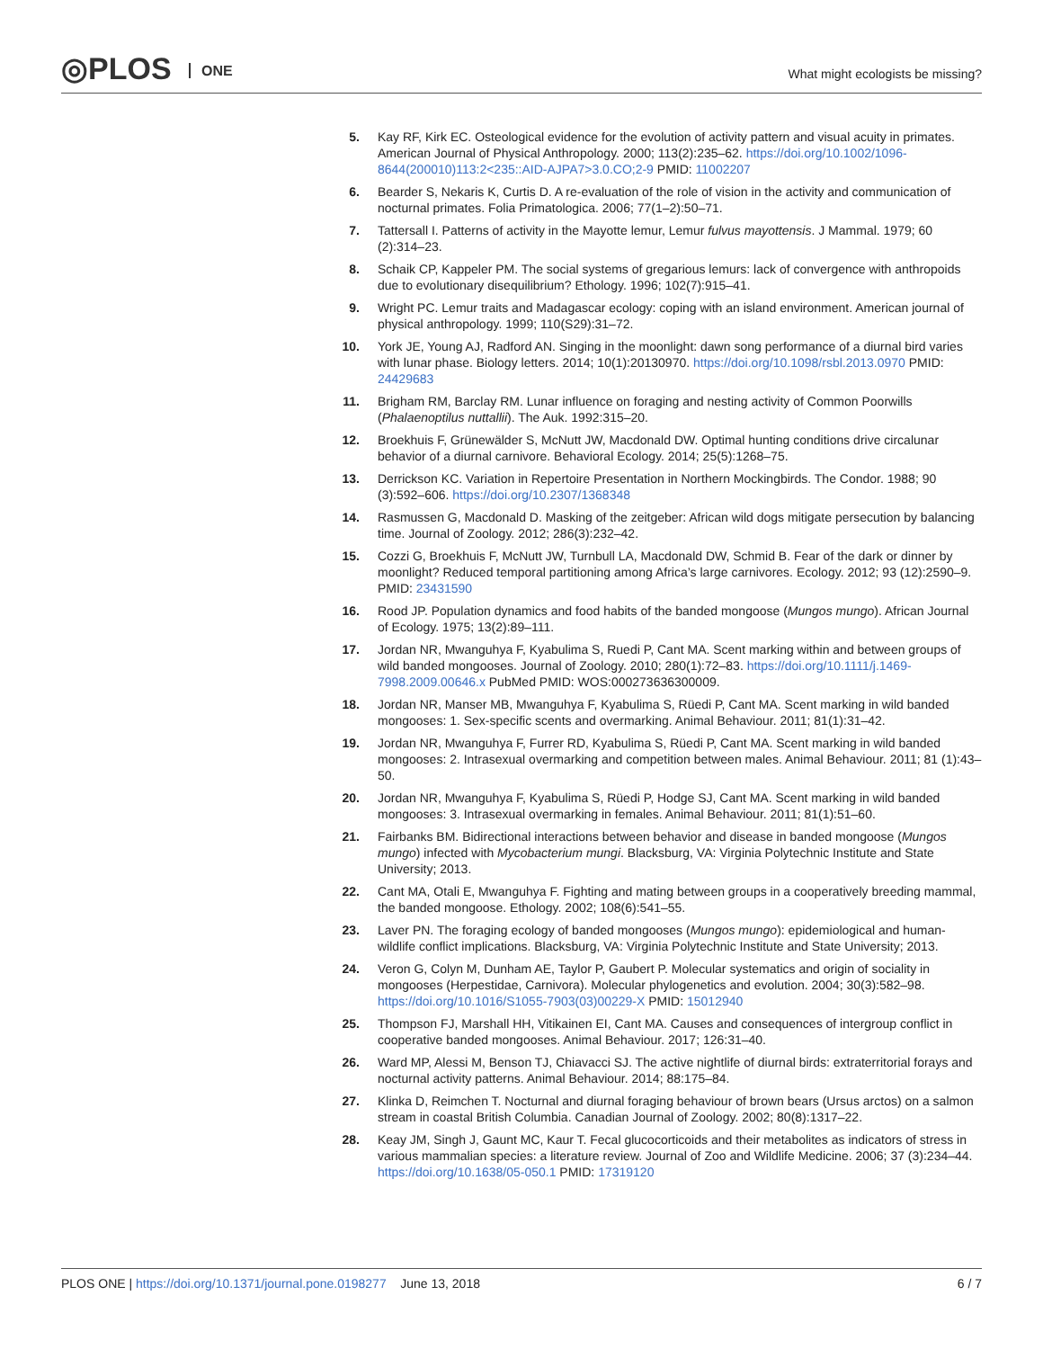◎PLOS ONE
What might ecologists be missing?
5. Kay RF, Kirk EC. Osteological evidence for the evolution of activity pattern and visual acuity in primates. American Journal of Physical Anthropology. 2000; 113(2):235–62. https://doi.org/10.1002/1096-8644(200010)113:2<235::AID-AJPA7>3.0.CO;2-9 PMID: 11002207
6. Bearder S, Nekaris K, Curtis D. A re-evaluation of the role of vision in the activity and communication of nocturnal primates. Folia Primatologica. 2006; 77(1–2):50–71.
7. Tattersall I. Patterns of activity in the Mayotte lemur, Lemur fulvus mayottensis. J Mammal. 1979; 60 (2):314–23.
8. Schaik CP, Kappeler PM. The social systems of gregarious lemurs: lack of convergence with anthropoids due to evolutionary disequilibrium? Ethology. 1996; 102(7):915–41.
9. Wright PC. Lemur traits and Madagascar ecology: coping with an island environment. American journal of physical anthropology. 1999; 110(S29):31–72.
10.
York JE, Young AJ, Radford AN. Singing in the moonlight: dawn song performance of a diurnal bird varies with lunar phase. Biology letters. 2014; 10(1):20130970. https://doi.org/10.1098/rsbl.2013.0970 PMID: 24429683
11.
Brigham RM, Barclay RM. Lunar influence on foraging and nesting activity of Common Poorwills (Phalaenoptilus nuttallii). The Auk. 1992:315–20.
12.
Broekhuis F, Grünewälder S, McNutt JW, Macdonald DW. Optimal hunting conditions drive circalunar behavior of a diurnal carnivore. Behavioral Ecology. 2014; 25(5):1268–75.
13.
Derrickson KC. Variation in Repertoire Presentation in Northern Mockingbirds. The Condor. 1988; 90 (3):592–606. https://doi.org/10.2307/1368348
14.
Rasmussen G, Macdonald D. Masking of the zeitgeber: African wild dogs mitigate persecution by balancing time. Journal of Zoology. 2012; 286(3):232–42.
15.
Cozzi G, Broekhuis F, McNutt JW, Turnbull LA, Macdonald DW, Schmid B. Fear of the dark or dinner by moonlight? Reduced temporal partitioning among Africa’s large carnivores. Ecology. 2012; 93 (12):2590–9. PMID: 23431590
16.
Rood JP. Population dynamics and food habits of the banded mongoose (Mungos mungo). African Journal of Ecology. 1975; 13(2):89–111.
17.
Jordan NR, Mwanguhya F, Kyabulima S, Ruedi P, Cant MA. Scent marking within and between groups of wild banded mongooses. Journal of Zoology. 2010; 280(1):72–83. https://doi.org/10.1111/j.1469-7998.2009.00646.x PubMed PMID: WOS:000273636300009.
18.
Jordan NR, Manser MB, Mwanguhya F, Kyabulima S, Rüedi P, Cant MA. Scent marking in wild banded mongooses: 1. Sex-specific scents and overmarking. Animal Behaviour. 2011; 81(1):31–42.
19.
Jordan NR, Mwanguhya F, Furrer RD, Kyabulima S, Rüedi P, Cant MA. Scent marking in wild banded mongooses: 2. Intrasexual overmarking and competition between males. Animal Behaviour. 2011; 81 (1):43–50.
20.
Jordan NR, Mwanguhya F, Kyabulima S, Rüedi P, Hodge SJ, Cant MA. Scent marking in wild banded mongooses: 3. Intrasexual overmarking in females. Animal Behaviour. 2011; 81(1):51–60.
21.
Fairbanks BM. Bidirectional interactions between behavior and disease in banded mongoose (Mungos mungo) infected with Mycobacterium mungi. Blacksburg, VA: Virginia Polytechnic Institute and State University; 2013.
22.
Cant MA, Otali E, Mwanguhya F. Fighting and mating between groups in a cooperatively breeding mammal, the banded mongoose. Ethology. 2002; 108(6):541–55.
23.
Laver PN. The foraging ecology of banded mongooses (Mungos mungo): epidemiological and human-wildlife conflict implications. Blacksburg, VA: Virginia Polytechnic Institute and State University; 2013.
24.
Veron G, Colyn M, Dunham AE, Taylor P, Gaubert P. Molecular systematics and origin of sociality in mongooses (Herpestidae, Carnivora). Molecular phylogenetics and evolution. 2004; 30(3):582–98. https://doi.org/10.1016/S1055-7903(03)00229-X PMID: 15012940
25.
Thompson FJ, Marshall HH, Vitikainen EI, Cant MA. Causes and consequences of intergroup conflict in cooperative banded mongooses. Animal Behaviour. 2017; 126:31–40.
26.
Ward MP, Alessi M, Benson TJ, Chiavacci SJ. The active nightlife of diurnal birds: extraterritorial forays and nocturnal activity patterns. Animal Behaviour. 2014; 88:175–84.
27.
Klinka D, Reimchen T. Nocturnal and diurnal foraging behaviour of brown bears (Ursus arctos) on a salmon stream in coastal British Columbia. Canadian Journal of Zoology. 2002; 80(8):1317–22.
28.
Keay JM, Singh J, Gaunt MC, Kaur T. Fecal glucocorticoids and their metabolites as indicators of stress in various mammalian species: a literature review. Journal of Zoo and Wildlife Medicine. 2006; 37 (3):234–44. https://doi.org/10.1638/05-050.1 PMID: 17319120
PLOS ONE | https://doi.org/10.1371/journal.pone.0198277 June 13, 2018
6 / 7